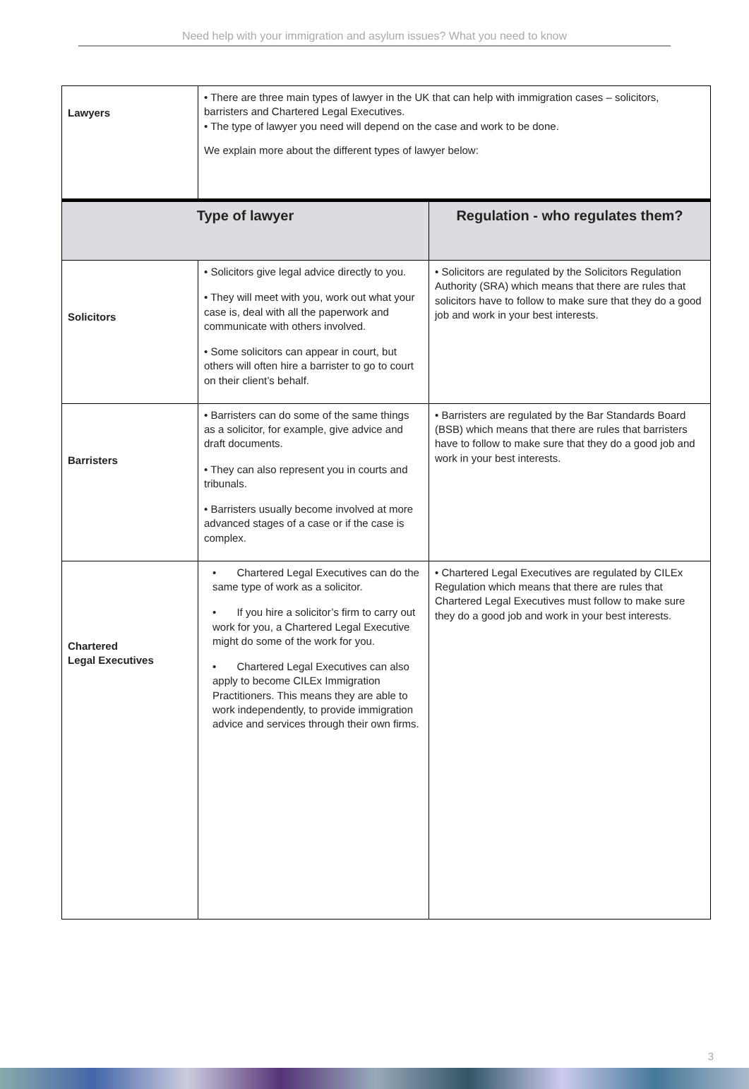Need help with your immigration and asylum issues? What you need to know
| Lawyers | • There are three main types of lawyer in the UK that can help with immigration cases – solicitors, barristers and Chartered Legal Executives. • The type of lawyer you need will depend on the case and work to be done. We explain more about the different types of lawyer below: | |
| Type of lawyer | | Regulation - who regulates them? |
| Solicitors | • Solicitors give legal advice directly to you. • They will meet with you, work out what your case is, deal with all the paperwork and communicate with others involved. • Some solicitors can appear in court, but others will often hire a barrister to go to court on their client’s behalf. | • Solicitors are regulated by the Solicitors Regulation Authority (SRA) which means that there are rules that solicitors have to follow to make sure that they do a good job and work in your best interests. |
| Barristers | • Barristers can do some of the same things as a solicitor, for example, give advice and draft documents. • They can also represent you in courts and tribunals. • Barristers usually become involved at more advanced stages of a case or if the case is complex. | • Barristers are regulated by the Bar Standards Board (BSB) which means that there are rules that barristers have to follow to make sure that they do a good job and work in your best interests. |
| Chartered Legal Executives | • Chartered Legal Executives can do the same type of work as a solicitor. • If you hire a solicitor’s firm to carry out work for you, a Chartered Legal Executive might do some of the work for you. • Chartered Legal Executives can also apply to become CILEx Immigration Practitioners. This means they are able to work independently, to provide immigration advice and services through their own firms. | • Chartered Legal Executives are regulated by CILEx Regulation which means that there are rules that Chartered Legal Executives must follow to make sure they do a good job and work in your best interests. |
3